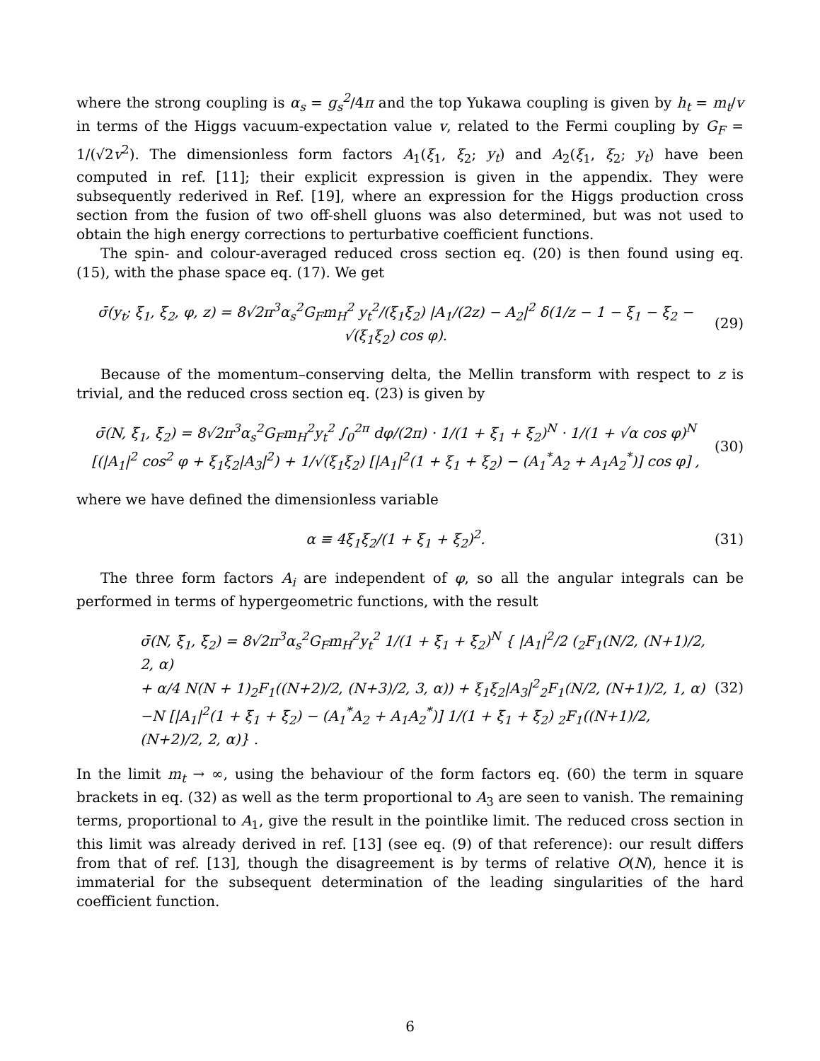where the strong coupling is α<sub>s</sub> = g<sub>s</sub><sup>2</sup>/4π and the top Yukawa coupling is given by h<sub>t</sub> = m<sub>t</sub>/v in terms of the Higgs vacuum-expectation value v, related to the Fermi coupling by G<sub>F</sub> = 1/(√2v<sup>2</sup>). The dimensionless form factors A<sub>1</sub>(ξ<sub>1</sub>, ξ<sub>2</sub>; y<sub>t</sub>) and A<sub>2</sub>(ξ<sub>1</sub>, ξ<sub>2</sub>; y<sub>t</sub>) have been computed in ref. [11]; their explicit expression is given in the appendix. They were subsequently rederived in Ref. [19], where an expression for the Higgs production cross section from the fusion of two off-shell gluons was also determined, but was not used to obtain the high energy corrections to perturbative coefficient functions.
The spin- and colour-averaged reduced cross section eq. (20) is then found using eq. (15), with the phase space eq. (17). We get
σ̄(y<sub>t</sub>; ξ<sub>1</sub>, ξ<sub>2</sub>, φ, z) = 8√2π<sup>3</sup>α<sub>s</sub><sup>2</sup>G<sub>F</sub>m<sub>H</sub><sup>2</sup> y<sub>t</sub><sup>2</sup>/(ξ<sub>1</sub>ξ<sub>2</sub>) |A<sub>1</sub>/(2z) − A<sub>2</sub>|<sup>2</sup> δ(1/z − 1 − ξ<sub>1</sub> − ξ<sub>2</sub> − √(ξ<sub>1</sub>ξ<sub>2</sub>) cos φ). (29)
Because of the momentum–conserving delta, the Mellin transform with respect to z is trivial, and the reduced cross section eq. (23) is given by
σ̄(N, ξ<sub>1</sub>, ξ<sub>2</sub>) = 8√2π<sup>3</sup>α<sub>s</sub><sup>2</sup>G<sub>F</sub>m<sub>H</sub><sup>2</sup>y<sub>t</sub><sup>2</sup> ∫<sub>0</sub><sup>2π</sup> dφ/(2π) · 1/(1 + ξ<sub>1</sub> + ξ<sub>2</sub>)<sup>N</sup> · 1/(1 + √α cos φ)<sup>N</sup>
[(|A<sub>1</sub>|<sup>2</sup> cos<sup>2</sup> φ + ξ<sub>1</sub>ξ<sub>2</sub>|A<sub>3</sub>|<sup>2</sup>) + 1/√(ξ<sub>1</sub>ξ<sub>2</sub>) [|A<sub>1</sub>|<sup>2</sup>(1 + ξ<sub>1</sub> + ξ<sub>2</sub>) − (A<sub>1</sub><sup>*</sup>A<sub>2</sub> + A<sub>1</sub>A<sub>2</sub><sup>*</sup>)] cos φ] , (30)
where we have defined the dimensionless variable
α ≡ 4ξ<sub>1</sub>ξ<sub>2</sub>/(1 + ξ<sub>1</sub> + ξ<sub>2</sub>)<sup>2</sup>. (31)
The three form factors A<sub>i</sub> are independent of φ, so all the angular integrals can be performed in terms of hypergeometric functions, with the result
σ̄(N, ξ<sub>1</sub>, ξ<sub>2</sub>) = 8√2π<sup>3</sup>α<sub>s</sub><sup>2</sup>G<sub>F</sub>m<sub>H</sub><sup>2</sup>y<sub>t</sub><sup>2</sup> 1/(1 + ξ<sub>1</sub> + ξ<sub>2</sub>)<sup>N</sup> { |A<sub>1</sub>|<sup>2</sup>/2 (<sub>2</sub>F<sub>1</sub>(N/2, (N+1)/2, 2, α)
+ α/4 N(N + 1)<sub>2</sub>F<sub>1</sub>((N+2)/2, (N+3)/2, 3, α)) + ξ<sub>1</sub>ξ<sub>2</sub>|A<sub>3</sub>|<sup>2</sup><sub>2</sub>F<sub>1</sub>(N/2, (N+1)/2, 1, α)
−N [|A<sub>1</sub>|<sup>2</sup>(1 + ξ<sub>1</sub> + ξ<sub>2</sub>) − (A<sub>1</sub><sup>*</sup>A<sub>2</sub> + A<sub>1</sub>A<sub>2</sub><sup>*</sup>)] 1/(1 + ξ<sub>1</sub> + ξ<sub>2</sub>) <sub>2</sub>F<sub>1</sub>((N+1)/2, (N+2)/2, 2, α)} . (32)
In the limit m<sub>t</sub> → ∞, using the behaviour of the form factors eq. (60) the term in square brackets in eq. (32) as well as the term proportional to A<sub>3</sub> are seen to vanish. The remaining terms, proportional to A<sub>1</sub>, give the result in the pointlike limit. The reduced cross section in this limit was already derived in ref. [13] (see eq. (9) of that reference): our result differs from that of ref. [13], though the disagreement is by terms of relative O(N), hence it is immaterial for the subsequent determination of the leading singularities of the hard coefficient function.
6